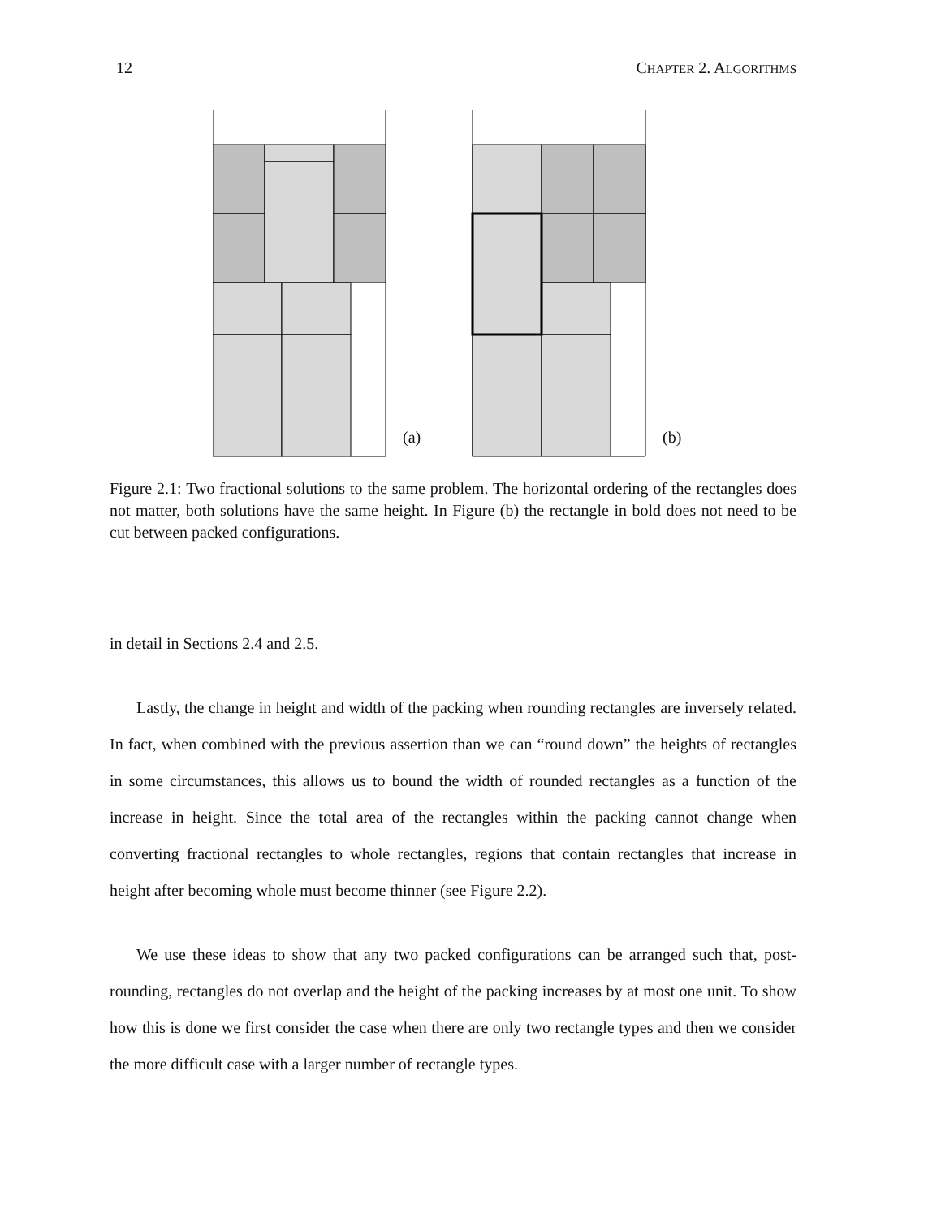12 CHAPTER 2. ALGORITHMS
(a) (b)
Figure 2.1: Two fractional solutions to the same problem. The horizontal ordering of the rectangles does not matter, both solutions have the same height. In Figure (b) the rectangle in bold does not need to be cut between packed configurations.
in detail in Sections 2.4 and 2.5.
Lastly, the change in height and width of the packing when rounding rectangles are inversely related. In fact, when combined with the previous assertion than we can “round down” the heights of rectangles in some circumstances, this allows us to bound the width of rounded rectangles as a function of the increase in height. Since the total area of the rectangles within the packing cannot change when converting fractional rectangles to whole rectangles, regions that contain rectangles that increase in height after becoming whole must become thinner (see Figure 2.2).
We use these ideas to show that any two packed configurations can be arranged such that, post-rounding, rectangles do not overlap and the height of the packing increases by at most one unit. To show how this is done we first consider the case when there are only two rectangle types and then we consider the more difficult case with a larger number of rectangle types.